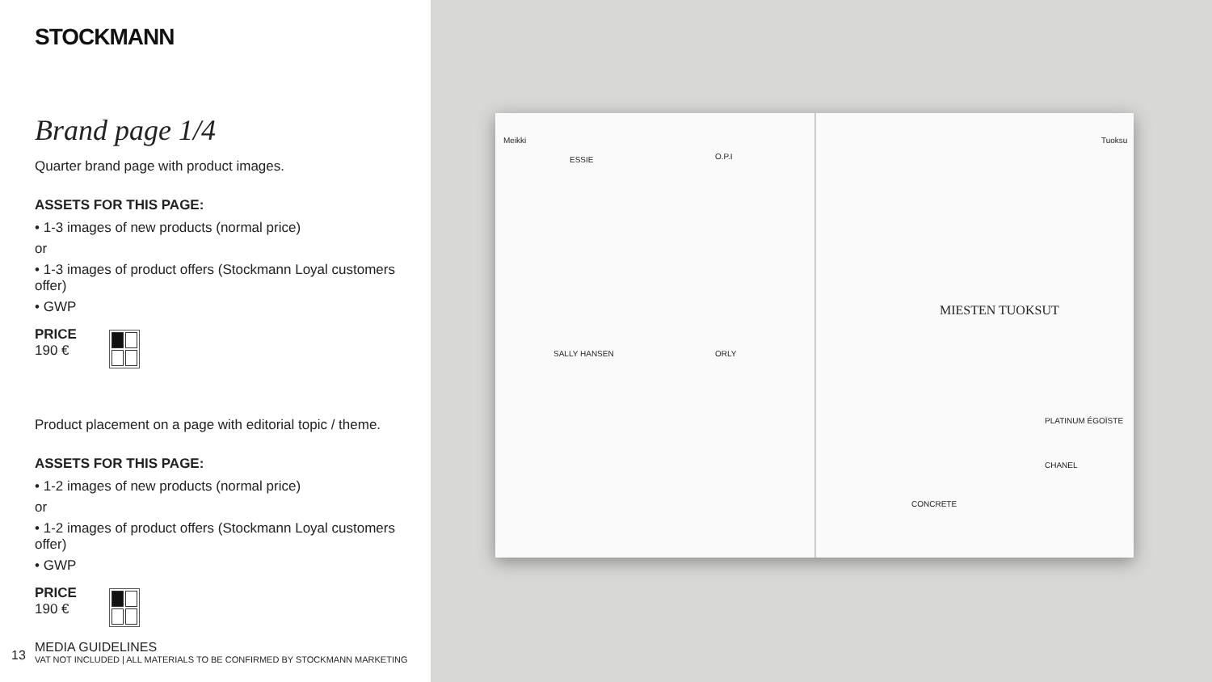STOCKMANN
Brand page 1/4
Quarter brand page with product images.
ASSETS FOR THIS PAGE:
• 1-3 images of new products (normal price)
or
• 1-3 images of product offers (Stockmann Loyal customers offer)
• GWP
PRICE
190 €
Product placement on a page with editorial topic / theme.
ASSETS FOR THIS PAGE:
• 1-2 images of new products (normal price)
or
• 1-2 images of product offers (Stockmann Loyal customers offer)
• GWP
PRICE
190 €
13
MEDIA GUIDELINES
VAT NOT INCLUDED | ALL MATERIALS TO BE CONFIRMED BY STOCKMANN MARKETING
Meikki
ESSIE O.P.I
SALLY HANSEN ORLY
Tuoksu
MIESTEN TUOKSUT
PLATINUM ÉGOÏSTE
CHANEL
CONCRETE